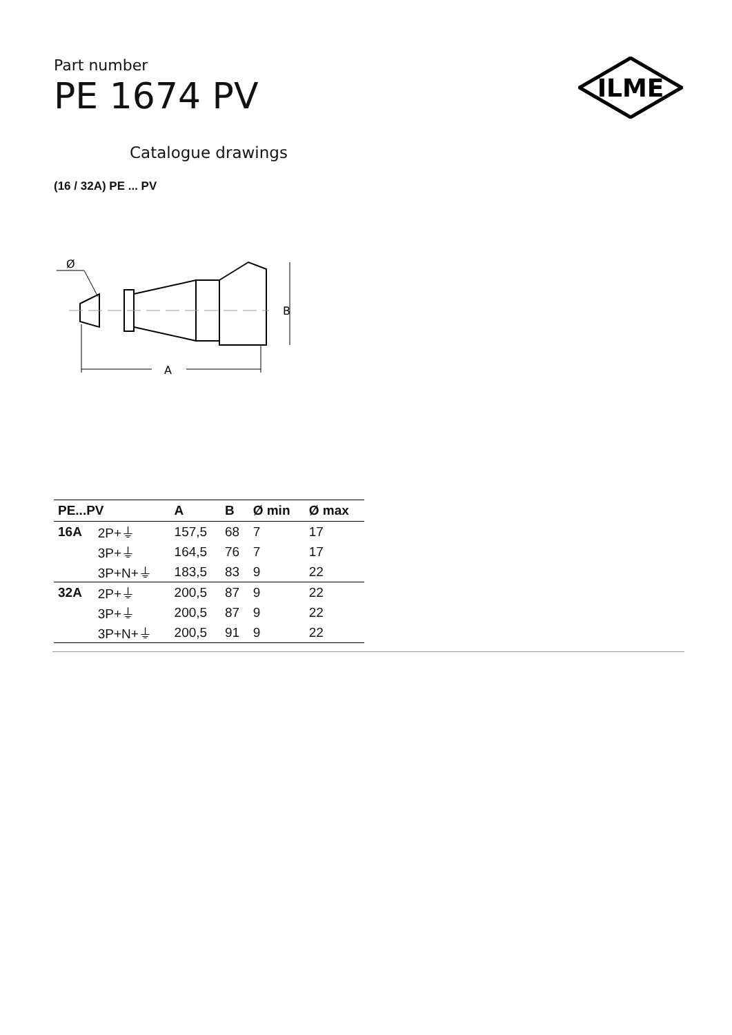ILME
Part number
PE 1674 PV
Catalogue drawings
(16 / 32A) PE ... PV
Ø
B
A
| PE...PV | | A | B | Ø min | Ø max |
| --- | --- | --- | --- | --- | --- |
| 16A | 2P+⏚ | 157,5 | 68 | 7 | 17 |
| | 3P+⏚ | 164,5 | 76 | 7 | 17 |
| | 3P+N+⏚ | 183,5 | 83 | 9 | 22 |
| 32A | 2P+⏚ | 200,5 | 87 | 9 | 22 |
| | 3P+⏚ | 200,5 | 87 | 9 | 22 |
| | 3P+N+⏚ | 200,5 | 91 | 9 | 22 |